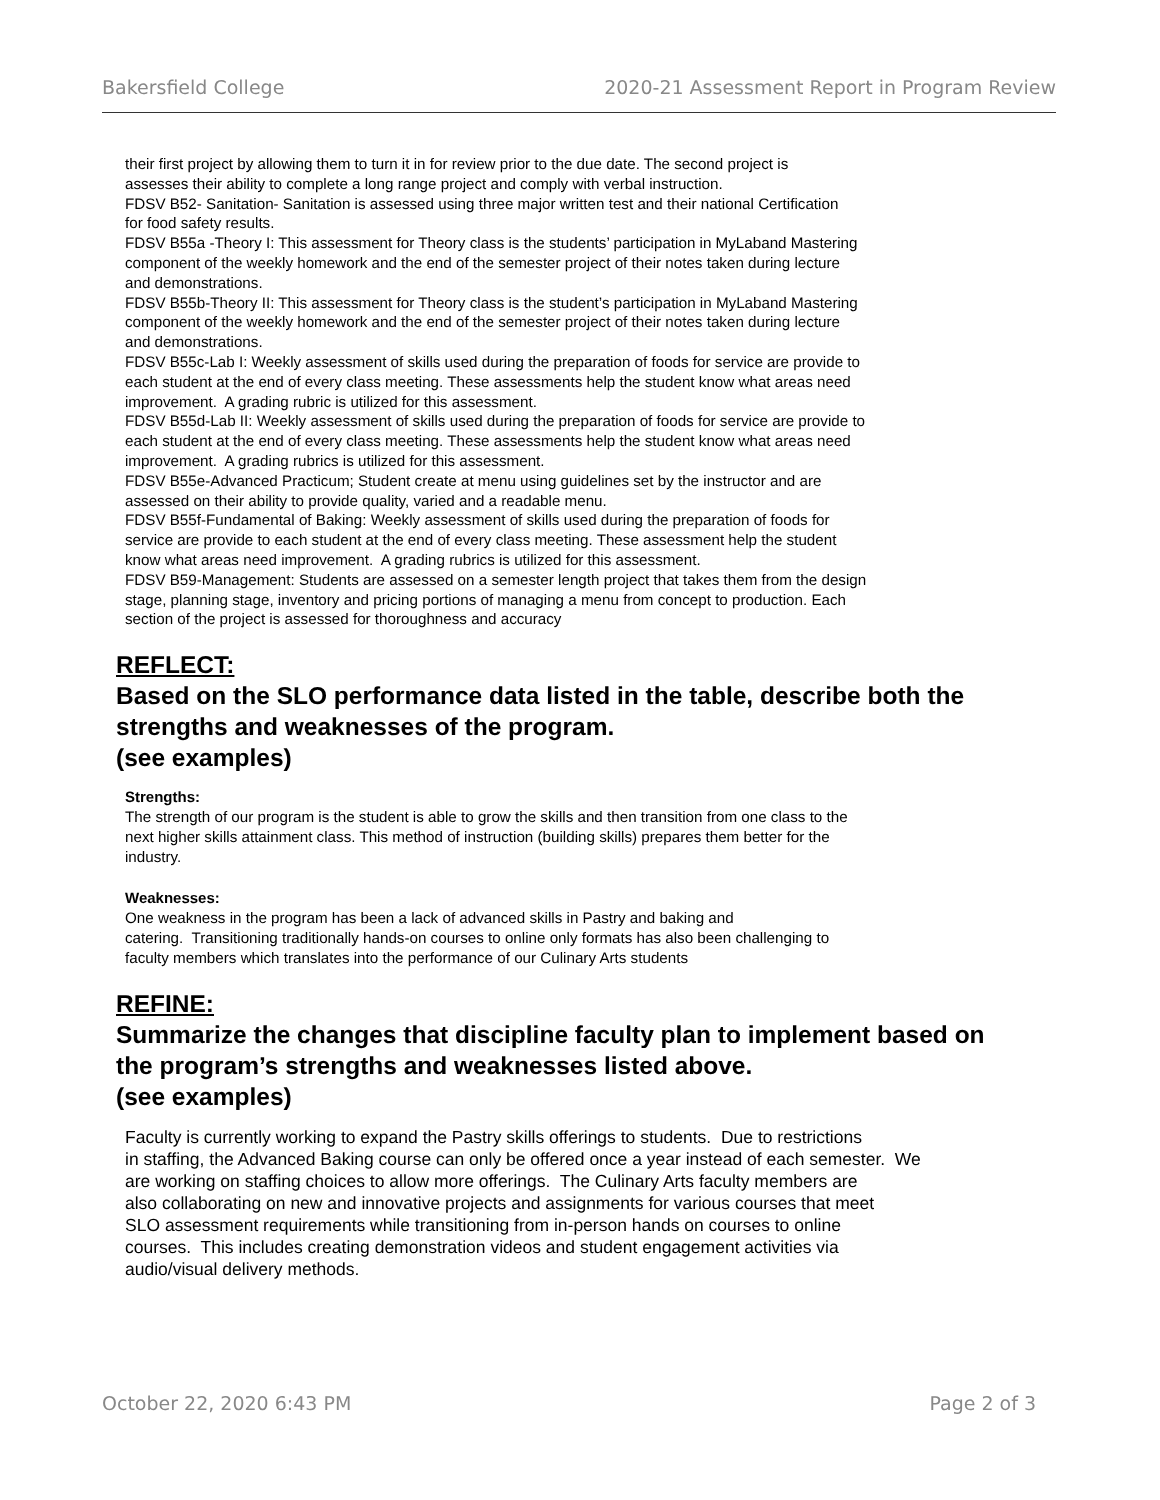Bakersfield College 2020-21 Assessment Report in Program Review
their first project by allowing them to turn it in for review prior to the due date. The second project is
assesses their ability to complete a long range project and comply with verbal instruction.
FDSV B52- Sanitation- Sanitation is assessed using three major written test and their national Certification
for food safety results.
FDSV B55a -Theory I: This assessment for Theory class is the students’ participation in MyLaband Mastering
component of the weekly homework and the end of the semester project of their notes taken during lecture
and demonstrations.
FDSV B55b-Theory II: This assessment for Theory class is the student’s participation in MyLaband Mastering
component of the weekly homework and the end of the semester project of their notes taken during lecture
and demonstrations.
FDSV B55c-Lab I: Weekly assessment of skills used during the preparation of foods for service are provide to
each student at the end of every class meeting. These assessments help the student know what areas need
improvement. A grading rubric is utilized for this assessment.
FDSV B55d-Lab II: Weekly assessment of skills used during the preparation of foods for service are provide to
each student at the end of every class meeting. These assessments help the student know what areas need
improvement. A grading rubrics is utilized for this assessment.
FDSV B55e-Advanced Practicum; Student create at menu using guidelines set by the instructor and are
assessed on their ability to provide quality, varied and a readable menu.
FDSV B55f-Fundamental of Baking: Weekly assessment of skills used during the preparation of foods for
service are provide to each student at the end of every class meeting. These assessment help the student
know what areas need improvement. A grading rubrics is utilized for this assessment.
FDSV B59-Management: Students are assessed on a semester length project that takes them from the design
stage, planning stage, inventory and pricing portions of managing a menu from concept to production. Each
section of the project is assessed for thoroughness and accuracy
REFLECT:
Based on the SLO performance data listed in the table, describe both the strengths and weaknesses of the program.
(see examples)
Strengths:
The strength of our program is the student is able to grow the skills and then transition from one class to the
next higher skills attainment class. This method of instruction (building skills) prepares them better for the
industry.
Weaknesses:
One weakness in the program has been a lack of advanced skills in Pastry and baking and
catering. Transitioning traditionally hands-on courses to online only formats has also been challenging to
faculty members which translates into the performance of our Culinary Arts students
REFINE:
Summarize the changes that discipline faculty plan to implement based on the program’s strengths and weaknesses listed above.
(see examples)
Faculty is currently working to expand the Pastry skills offerings to students. Due to restrictions
in staffing, the Advanced Baking course can only be offered once a year instead of each semester. We
are working on staffing choices to allow more offerings. The Culinary Arts faculty members are
also collaborating on new and innovative projects and assignments for various courses that meet
SLO assessment requirements while transitioning from in-person hands on courses to online
courses. This includes creating demonstration videos and student engagement activities via
audio/visual delivery methods.
October 22, 2020 6:43 PM Page 2 of 3